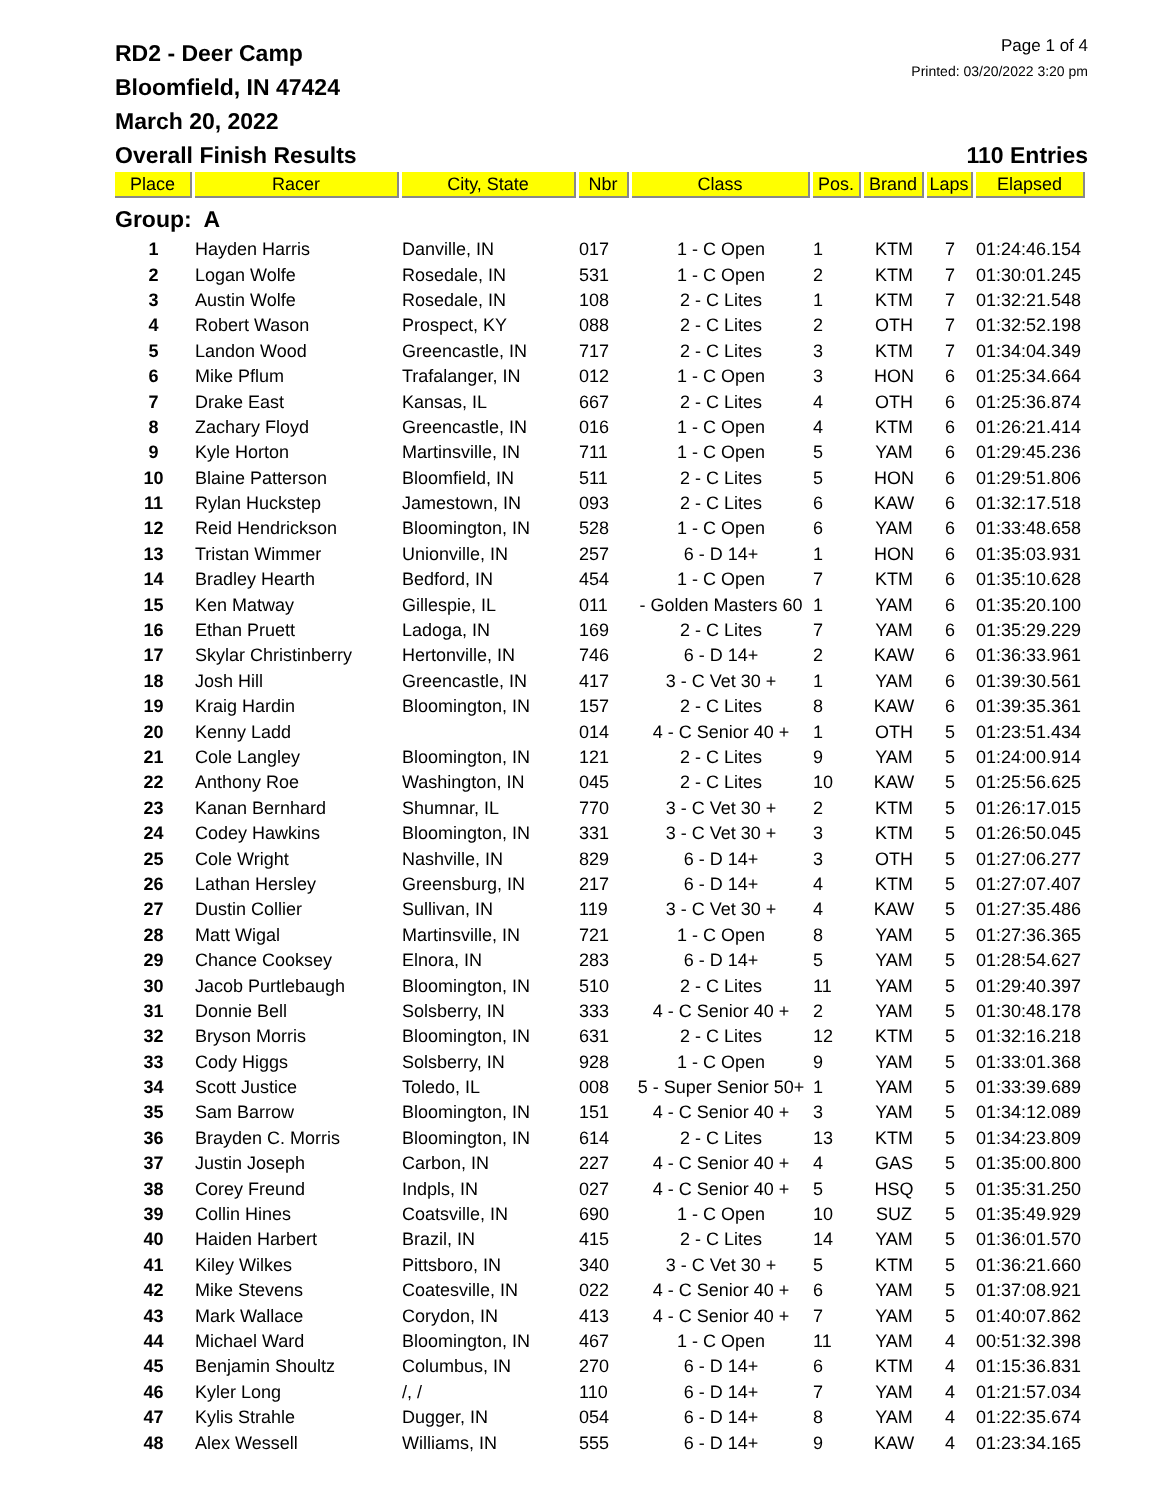RD2 - Deer Camp
Bloomfield, IN 47424
March 20, 2022
Page 1 of 4
Printed: 03/20/2022 3:20 pm
Overall Finish Results 110 Entries
| Place | Racer | City, State | Nbr | Class | Pos. | Brand | Laps | Elapsed |
| --- | --- | --- | --- | --- | --- | --- | --- | --- |
| Group: A | | | | | | | | |
| 1 | Hayden Harris | Danville, IN | 017 | 1 - C Open | 1 | KTM | 7 | 01:24:46.154 |
| 2 | Logan Wolfe | Rosedale, IN | 531 | 1 - C Open | 2 | KTM | 7 | 01:30:01.245 |
| 3 | Austin Wolfe | Rosedale, IN | 108 | 2 - C Lites | 1 | KTM | 7 | 01:32:21.548 |
| 4 | Robert Wason | Prospect, KY | 088 | 2 - C Lites | 2 | OTH | 7 | 01:32:52.198 |
| 5 | Landon Wood | Greencastle, IN | 717 | 2 - C Lites | 3 | KTM | 7 | 01:34:04.349 |
| 6 | Mike Pflum | Trafalanger, IN | 012 | 1 - C Open | 3 | HON | 6 | 01:25:34.664 |
| 7 | Drake East | Kansas, IL | 667 | 2 - C Lites | 4 | OTH | 6 | 01:25:36.874 |
| 8 | Zachary Floyd | Greencastle, IN | 016 | 1 - C Open | 4 | KTM | 6 | 01:26:21.414 |
| 9 | Kyle Horton | Martinsville, IN | 711 | 1 - C Open | 5 | YAM | 6 | 01:29:45.236 |
| 10 | Blaine Patterson | Bloomfield, IN | 511 | 2 - C Lites | 5 | HON | 6 | 01:29:51.806 |
| 11 | Rylan Huckstep | Jamestown, IN | 093 | 2 - C Lites | 6 | KAW | 6 | 01:32:17.518 |
| 12 | Reid Hendrickson | Bloomington, IN | 528 | 1 - C Open | 6 | YAM | 6 | 01:33:48.658 |
| 13 | Tristan Wimmer | Unionville, IN | 257 | 6 - D 14+ | 1 | HON | 6 | 01:35:03.931 |
| 14 | Bradley Hearth | Bedford, IN | 454 | 1 - C Open | 7 | KTM | 6 | 01:35:10.628 |
| 15 | Ken Matway | Gillespie, IL | 011 | - Golden Masters 60 | 1 | YAM | 6 | 01:35:20.100 |
| 16 | Ethan Pruett | Ladoga, IN | 169 | 2 - C Lites | 7 | YAM | 6 | 01:35:29.229 |
| 17 | Skylar Christinberry | Hertonville, IN | 746 | 6 - D 14+ | 2 | KAW | 6 | 01:36:33.961 |
| 18 | Josh Hill | Greencastle, IN | 417 | 3 - C Vet 30 + | 1 | YAM | 6 | 01:39:30.561 |
| 19 | Kraig Hardin | Bloomington, IN | 157 | 2 - C Lites | 8 | KAW | 6 | 01:39:35.361 |
| 20 | Kenny Ladd | | 014 | 4 - C Senior 40 + | 1 | OTH | 5 | 01:23:51.434 |
| 21 | Cole Langley | Bloomington, IN | 121 | 2 - C Lites | 9 | YAM | 5 | 01:24:00.914 |
| 22 | Anthony Roe | Washington, IN | 045 | 2 - C Lites | 10 | KAW | 5 | 01:25:56.625 |
| 23 | Kanan Bernhard | Shumnar, IL | 770 | 3 - C Vet 30 + | 2 | KTM | 5 | 01:26:17.015 |
| 24 | Codey Hawkins | Bloomington, IN | 331 | 3 - C Vet 30 + | 3 | KTM | 5 | 01:26:50.045 |
| 25 | Cole Wright | Nashville, IN | 829 | 6 - D 14+ | 3 | OTH | 5 | 01:27:06.277 |
| 26 | Lathan Hersley | Greensburg, IN | 217 | 6 - D 14+ | 4 | KTM | 5 | 01:27:07.407 |
| 27 | Dustin Collier | Sullivan, IN | 119 | 3 - C Vet 30 + | 4 | KAW | 5 | 01:27:35.486 |
| 28 | Matt Wigal | Martinsville, IN | 721 | 1 - C Open | 8 | YAM | 5 | 01:27:36.365 |
| 29 | Chance Cooksey | Elnora, IN | 283 | 6 - D 14+ | 5 | YAM | 5 | 01:28:54.627 |
| 30 | Jacob Purtlebaugh | Bloomington, IN | 510 | 2 - C Lites | 11 | YAM | 5 | 01:29:40.397 |
| 31 | Donnie Bell | Solsberry, IN | 333 | 4 - C Senior 40 + | 2 | YAM | 5 | 01:30:48.178 |
| 32 | Bryson Morris | Bloomington, IN | 631 | 2 - C Lites | 12 | KTM | 5 | 01:32:16.218 |
| 33 | Cody Higgs | Solsberry, IN | 928 | 1 - C Open | 9 | YAM | 5 | 01:33:01.368 |
| 34 | Scott Justice | Toledo, IL | 008 | 5 - Super Senior 50+ | 1 | YAM | 5 | 01:33:39.689 |
| 35 | Sam Barrow | Bloomington, IN | 151 | 4 - C Senior 40 + | 3 | YAM | 5 | 01:34:12.089 |
| 36 | Brayden C. Morris | Bloomington, IN | 614 | 2 - C Lites | 13 | KTM | 5 | 01:34:23.809 |
| 37 | Justin Joseph | Carbon, IN | 227 | 4 - C Senior 40 + | 4 | GAS | 5 | 01:35:00.800 |
| 38 | Corey Freund | Indpls, IN | 027 | 4 - C Senior 40 + | 5 | HSQ | 5 | 01:35:31.250 |
| 39 | Collin Hines | Coatsville, IN | 690 | 1 - C Open | 10 | SUZ | 5 | 01:35:49.929 |
| 40 | Haiden Harbert | Brazil, IN | 415 | 2 - C Lites | 14 | YAM | 5 | 01:36:01.570 |
| 41 | Kiley Wilkes | Pittsboro, IN | 340 | 3 - C Vet 30 + | 5 | KTM | 5 | 01:36:21.660 |
| 42 | Mike Stevens | Coatesville, IN | 022 | 4 - C Senior 40 + | 6 | YAM | 5 | 01:37:08.921 |
| 43 | Mark Wallace | Corydon, IN | 413 | 4 - C Senior 40 + | 7 | YAM | 5 | 01:40:07.862 |
| 44 | Michael Ward | Bloomington, IN | 467 | 1 - C Open | 11 | YAM | 4 | 00:51:32.398 |
| 45 | Benjamin Shoultz | Columbus, IN | 270 | 6 - D 14+ | 6 | KTM | 4 | 01:15:36.831 |
| 46 | Kyler Long | /, / | 110 | 6 - D 14+ | 7 | YAM | 4 | 01:21:57.034 |
| 47 | Kylis Strahle | Dugger, IN | 054 | 6 - D 14+ | 8 | YAM | 4 | 01:22:35.674 |
| 48 | Alex Wessell | Williams, IN | 555 | 6 - D 14+ | 9 | KAW | 4 | 01:23:34.165 |